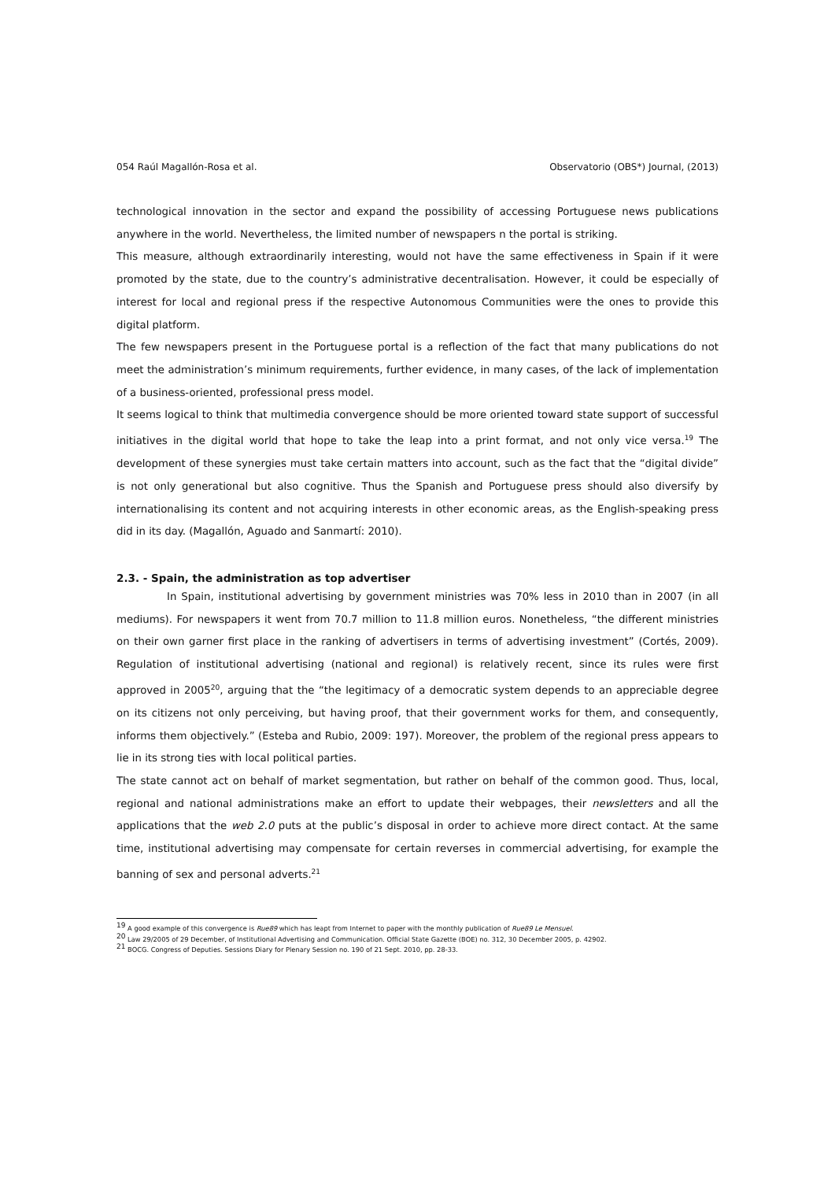054 Raúl Magallón-Rosa et al. Observatorio (OBS*) Journal, (2013)
technological innovation in the sector and expand the possibility of accessing Portuguese news publications anywhere in the world. Nevertheless, the limited number of newspapers n the portal is striking.
This measure, although extraordinarily interesting, would not have the same effectiveness in Spain if it were promoted by the state, due to the country’s administrative decentralisation. However, it could be especially of interest for local and regional press if the respective Autonomous Communities were the ones to provide this digital platform.
The few newspapers present in the Portuguese portal is a reflection of the fact that many publications do not meet the administration’s minimum requirements, further evidence, in many cases, of the lack of implementation of a business-oriented, professional press model.
It seems logical to think that multimedia convergence should be more oriented toward state support of successful initiatives in the digital world that hope to take the leap into a print format, and not only vice versa.<sup>19</sup> The development of these synergies must take certain matters into account, such as the fact that the “digital divide” is not only generational but also cognitive. Thus the Spanish and Portuguese press should also diversify by internationalising its content and not acquiring interests in other economic areas, as the English-speaking press did in its day. (Magallón, Aguado and Sanmartí: 2010).
2.3. - Spain, the administration as top advertiser
In Spain, institutional advertising by government ministries was 70% less in 2010 than in 2007 (in all mediums). For newspapers it went from 70.7 million to 11.8 million euros. Nonetheless, “the different ministries on their own garner first place in the ranking of advertisers in terms of advertising investment” (Cortés, 2009). Regulation of institutional advertising (national and regional) is relatively recent, since its rules were first approved in 2005<sup>20</sup>, arguing that the “the legitimacy of a democratic system depends to an appreciable degree on its citizens not only perceiving, but having proof, that their government works for them, and consequently, informs them objectively.” (Esteba and Rubio, 2009: 197). Moreover, the problem of the regional press appears to lie in its strong ties with local political parties.
The state cannot act on behalf of market segmentation, but rather on behalf of the common good. Thus, local, regional and national administrations make an effort to update their webpages, their newsletters and all the applications that the web 2.0 puts at the public’s disposal in order to achieve more direct contact. At the same time, institutional advertising may compensate for certain reverses in commercial advertising, for example the banning of sex and personal adverts.<sup>21</sup>
<sup>19</sup> A good example of this convergence is Rue89 which has leapt from Internet to paper with the monthly publication of Rue89 Le Mensuel.
<sup>20</sup> Law 29/2005 of 29 December, of Institutional Advertising and Communication. Official State Gazette (BOE) no. 312, 30 December 2005, p. 42902.
<sup>21</sup> BOCG. Congress of Deputies. Sessions Diary for Plenary Session no. 190 of 21 Sept. 2010, pp. 28-33.